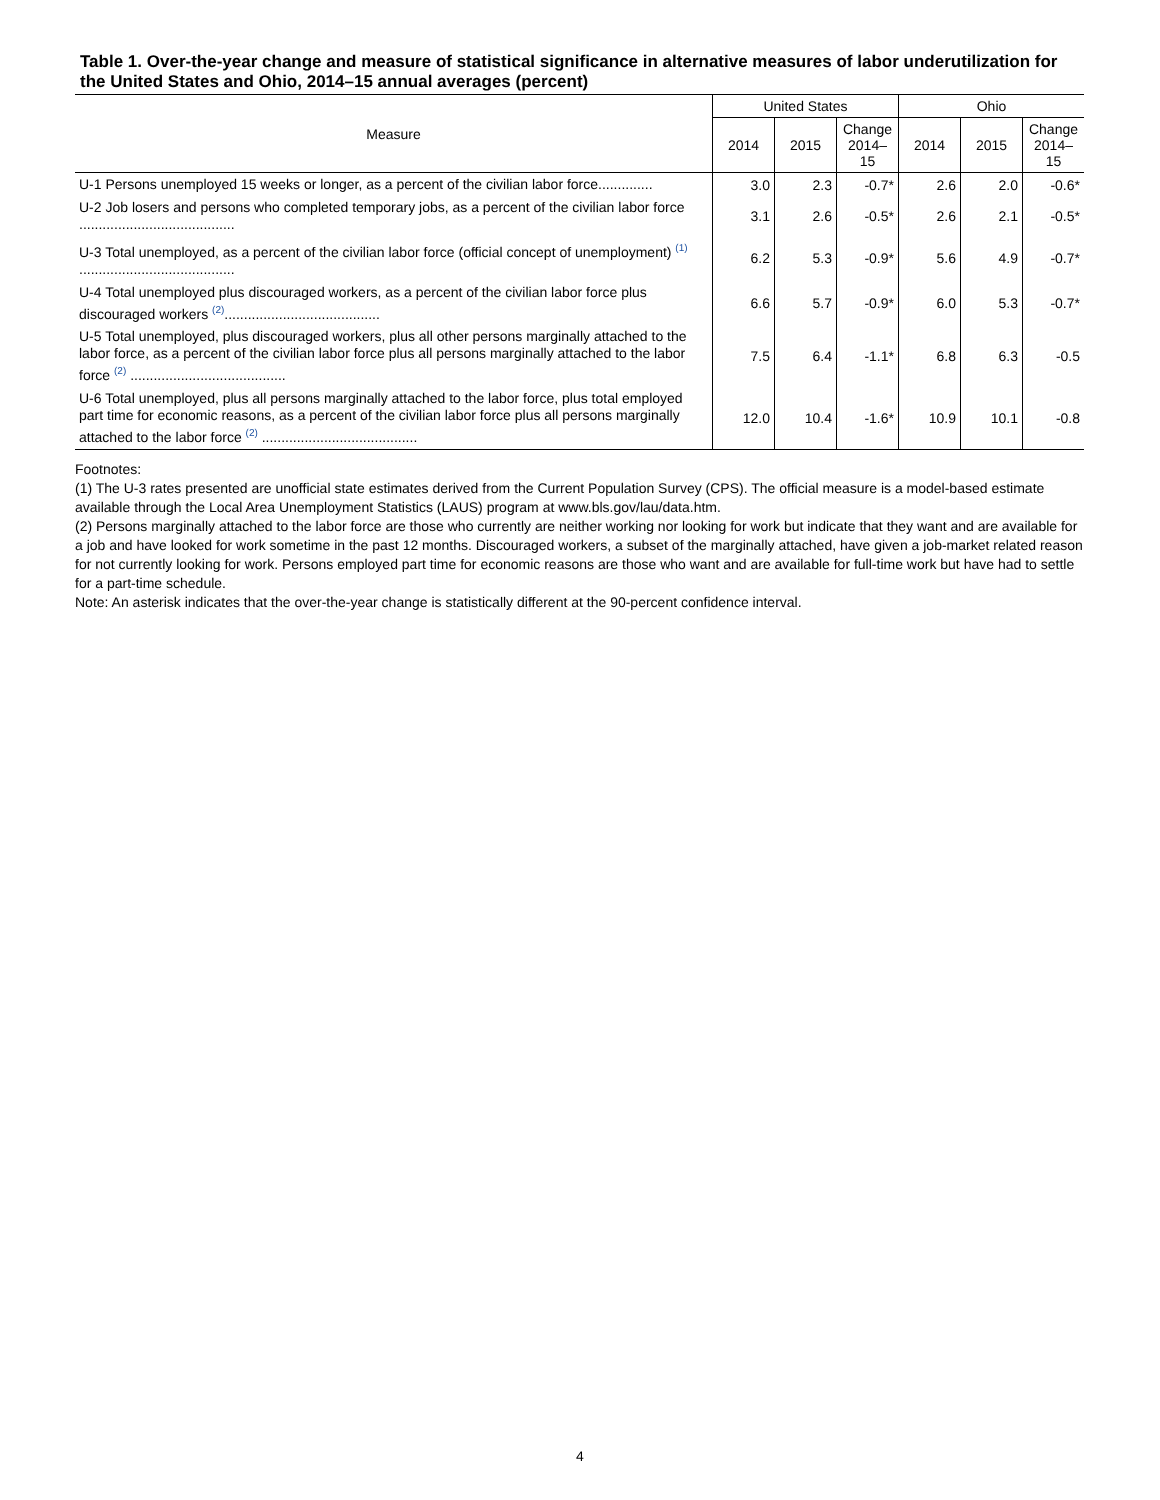Table 1. Over-the-year change and measure of statistical significance in alternative measures of labor underutilization for the United States and Ohio, 2014–15 annual averages (percent)
| Measure | United States | | | Ohio | | |
| --- | --- | --- | --- | --- | --- | --- |
| | 2014 | 2015 | Change 2014–15 | 2014 | 2015 | Change 2014–15 |
| U-1 Persons unemployed 15 weeks or longer, as a percent of the civilian labor force.............. | 3.0 | 2.3 | -0.7* | 2.6 | 2.0 | -0.6* |
| U-2 Job losers and persons who completed temporary jobs, as a percent of the civilian labor force ........................................ | 3.1 | 2.6 | -0.5* | 2.6 | 2.1 | -0.5* |
| U-3 Total unemployed, as a percent of the civilian labor force (official concept of unemployment) <sup>(1)</sup> ........................................ | 6.2 | 5.3 | -0.9* | 5.6 | 4.9 | -0.7* |
| U-4 Total unemployed plus discouraged workers, as a percent of the civilian labor force plus discouraged workers <sup>(2)</sup>........................................ | 6.6 | 5.7 | -0.9* | 6.0 | 5.3 | -0.7* |
| U-5 Total unemployed, plus discouraged workers, plus all other persons marginally attached to the labor force, as a percent of the civilian labor force plus all persons marginally attached to the labor force <sup>(2)</sup> ........................................ | 7.5 | 6.4 | -1.1* | 6.8 | 6.3 | -0.5 |
| U-6 Total unemployed, plus all persons marginally attached to the labor force, plus total employed part time for economic reasons, as a percent of the civilian labor force plus all persons marginally attached to the labor force <sup>(2)</sup> ........................................ | 12.0 | 10.4 | -1.6* | 10.9 | 10.1 | -0.8 |
Footnotes:
(1) The U-3 rates presented are unofficial state estimates derived from the Current Population Survey (CPS). The official measure is a model-based estimate available through the Local Area Unemployment Statistics (LAUS) program at www.bls.gov/lau/data.htm.
(2) Persons marginally attached to the labor force are those who currently are neither working nor looking for work but indicate that they want and are available for a job and have looked for work sometime in the past 12 months. Discouraged workers, a subset of the marginally attached, have given a job-market related reason for not currently looking for work. Persons employed part time for economic reasons are those who want and are available for full-time work but have had to settle for a part-time schedule.
Note: An asterisk indicates that the over-the-year change is statistically different at the 90-percent confidence interval.
4